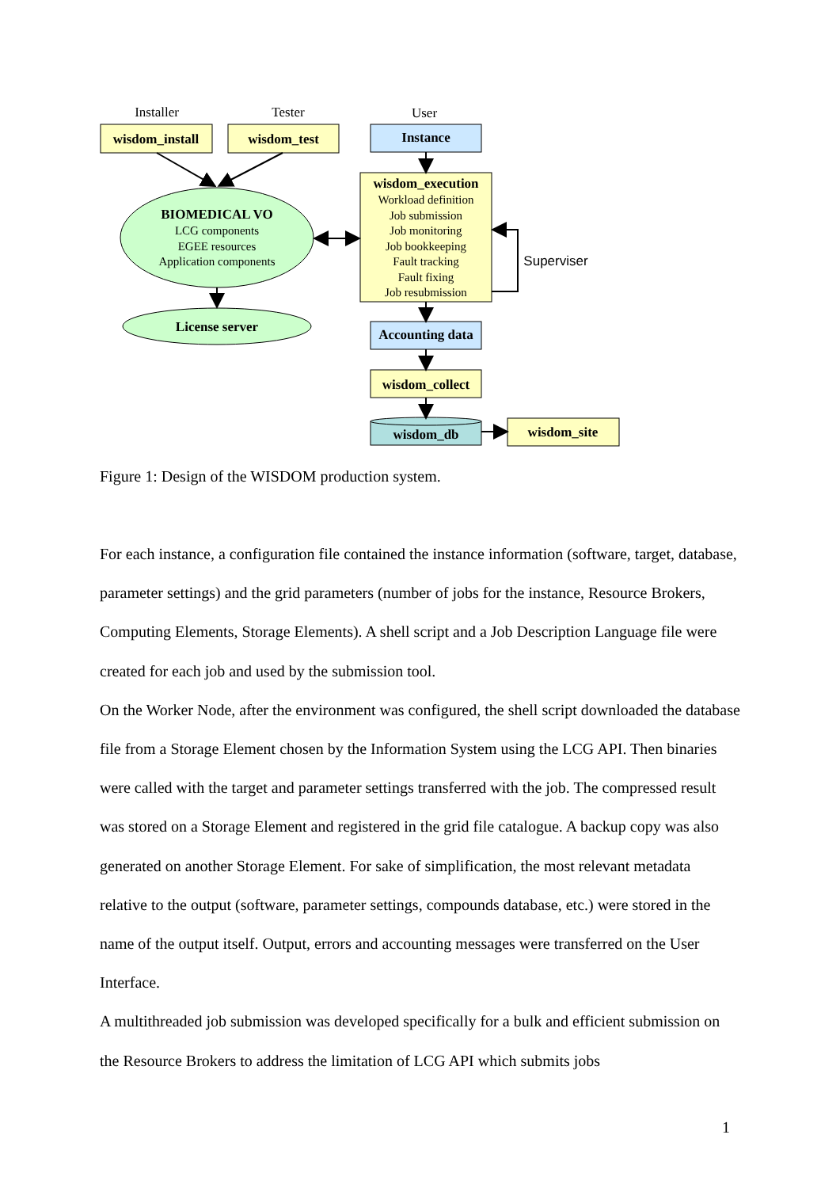Installer
Tester
User
wisdom_install
wisdom_test
Instance
BIOMEDICAL VO
LCG components
EGEE resources
Application components
License server
wisdom_execution
Workload definition
Job submission
Job monitoring
Job bookkeeping
Fault tracking
Fault fixing
Job resubmission
Superviser
Accounting data
wisdom_collect
wisdom_db
wisdom_site
Figure 1: Design of the WISDOM production system.
For each instance, a configuration file contained the instance information (software, target, database, parameter settings) and the grid parameters (number of jobs for the instance, Resource Brokers, Computing Elements, Storage Elements). A shell script and a Job Description Language file were created for each job and used by the submission tool.
On the Worker Node, after the environment was configured, the shell script downloaded the database file from a Storage Element chosen by the Information System using the LCG API. Then binaries were called with the target and parameter settings transferred with the job. The compressed result was stored on a Storage Element and registered in the grid file catalogue. A backup copy was also generated on another Storage Element. For sake of simplification, the most relevant metadata relative to the output (software, parameter settings, compounds database, etc.) were stored in the name of the output itself. Output, errors and accounting messages were transferred on the User Interface.
A multithreaded job submission was developed specifically for a bulk and efficient submission on the Resource Brokers to address the limitation of LCG API which submits jobs
1